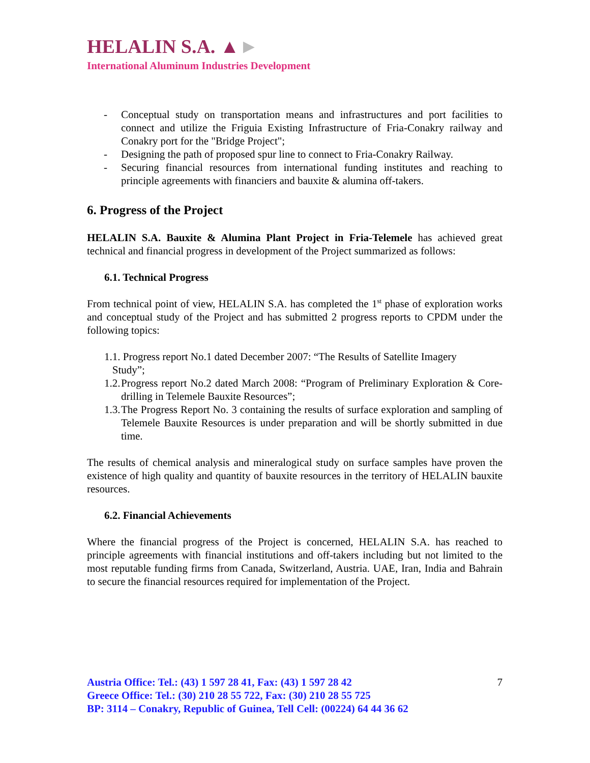HELALIN S.A. ▲►
International Aluminum Industries Development
- Conceptual study on transportation means and infrastructures and port facilities to connect and utilize the Friguia Existing Infrastructure of Fria-Conakry railway and Conakry port for the "Bridge Project";
- Designing the path of proposed spur line to connect to Fria-Conakry Railway.
- Securing financial resources from international funding institutes and reaching to principle agreements with financiers and bauxite & alumina off-takers.
6. Progress of the Project
HELALIN S.A. Bauxite & Alumina Plant Project in Fria-Telemele has achieved great technical and financial progress in development of the Project summarized as follows:
6.1. Technical Progress
From technical point of view, HELALIN S.A. has completed the 1<sup>st</sup> phase of exploration works and conceptual study of the Project and has submitted 2 progress reports to CPDM under the following topics:
1.1. Progress report No.1 dated December 2007: “The Results of Satellite Imagery
Study”;
1.2. Progress report No.2 dated March 2008: “Program of Preliminary Exploration & Core-drilling in Telemele Bauxite Resources”;
1.3. The Progress Report No. 3 containing the results of surface exploration and sampling of Telemele Bauxite Resources is under preparation and will be shortly submitted in due time.
The results of chemical analysis and mineralogical study on surface samples have proven the existence of high quality and quantity of bauxite resources in the territory of HELALIN bauxite resources.
6.2. Financial Achievements
Where the financial progress of the Project is concerned, HELALIN S.A. has reached to principle agreements with financial institutions and off-takers including but not limited to the most reputable funding firms from Canada, Switzerland, Austria. UAE, Iran, India and Bahrain to secure the financial resources required for implementation of the Project.
Austria Office: Tel.: (43) 1 597 28 41, Fax: (43) 1 597 28 42
Greece Office: Tel.: (30) 210 28 55 722, Fax: (30) 210 28 55 725
BP: 3114 – Conakry, Republic of Guinea, Tell Cell: (00224) 64 44 36 62
7